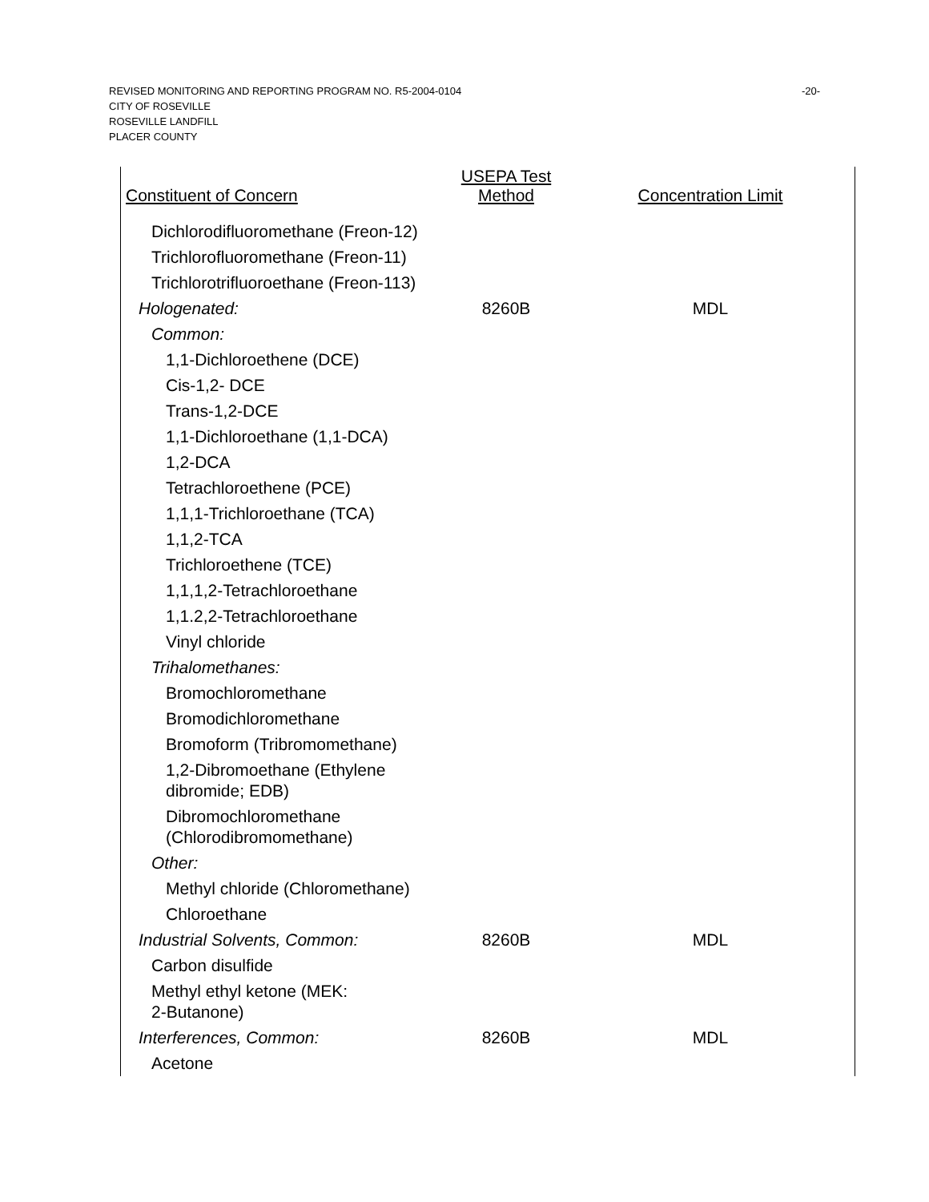REVISED MONITORING AND REPORTING PROGRAM NO. R5-2004-0104
CITY OF ROSEVILLE
ROSEVILLE LANDFILL
PLACER COUNTY
-20-
| Constituent of Concern | USEPA Test Method | Concentration Limit |
| --- | --- | --- |
| Dichlorodifluoromethane (Freon-12) | | |
| Trichlorofluoromethane (Freon-11) | | |
| Trichlorotrifluoroethane (Freon-113) | | |
| Hologenated: | 8260B | MDL |
| Common: | | |
| 1,1-Dichloroethene (DCE) | | |
| Cis-1,2- DCE | | |
| Trans-1,2-DCE | | |
| 1,1-Dichloroethane (1,1-DCA) | | |
| 1,2-DCA | | |
| Tetrachloroethene (PCE) | | |
| 1,1,1-Trichloroethane (TCA) | | |
| 1,1,2-TCA | | |
| Trichloroethene (TCE) | | |
| 1,1,1,2-Tetrachloroethane | | |
| 1,1.2,2-Tetrachloroethane | | |
| Vinyl chloride | | |
| Trihalomethanes: | | |
| Bromochloromethane | | |
| Bromodichloromethane | | |
| Bromoform (Tribromomethane) | | |
| 1,2-Dibromoethane (Ethylene dibromide; EDB) | | |
| Dibromochloromethane (Chlorodibromomethane) | | |
| Other: | | |
| Methyl chloride (Chloromethane) | | |
| Chloroethane | | |
| Industrial Solvents, Common: | 8260B | MDL |
| Carbon disulfide | | |
| Methyl ethyl ketone (MEK: 2-Butanone) | | |
| Interferences, Common: | 8260B | MDL |
| Acetone | | |